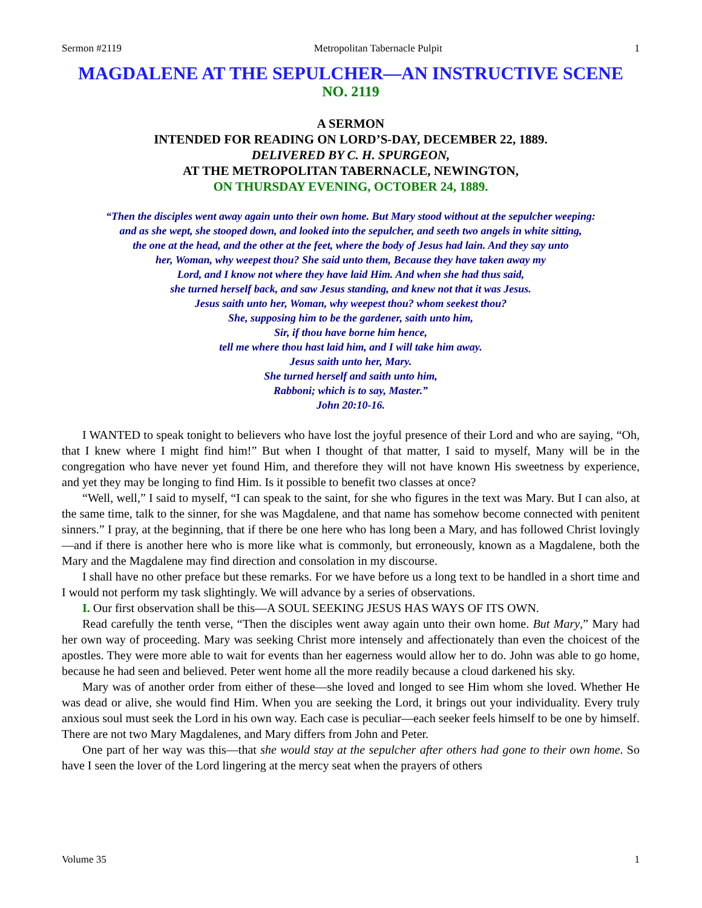Sermon #2119 Metropolitan Tabernacle Pulpit 1
MAGDALENE AT THE SEPULCHER—AN INSTRUCTIVE SCENE
NO. 2119
A SERMON
INTENDED FOR READING ON LORD’S-DAY, DECEMBER 22, 1889.
DELIVERED BY C. H. SPURGEON,
AT THE METROPOLITAN TABERNACLE, NEWINGTON,
ON THURSDAY EVENING, OCTOBER 24, 1889.
“Then the disciples went away again unto their own home. But Mary stood without at the sepulcher weeping:
and as she wept, she stooped down, and looked into the sepulcher, and seeth two angels in white sitting,
the one at the head, and the other at the feet, where the body of Jesus had lain. And they say unto
her, Woman, why weepest thou? She said unto them, Because they have taken away my
Lord, and I know not where they have laid Him. And when she had thus said,
she turned herself back, and saw Jesus standing, and knew not that it was Jesus.
Jesus saith unto her, Woman, why weepest thou? whom seekest thou?
She, supposing him to be the gardener, saith unto him,
Sir, if thou have borne him hence,
tell me where thou hast laid him, and I will take him away.
Jesus saith unto her, Mary.
She turned herself and saith unto him,
Rabboni; which is to say, Master.”
John 20:10-16.
I WANTED to speak tonight to believers who have lost the joyful presence of their Lord and who are saying, “Oh, that I knew where I might find him!” But when I thought of that matter, I said to myself, Many will be in the congregation who have never yet found Him, and therefore they will not have known His sweetness by experience, and yet they may be longing to find Him. Is it possible to benefit two classes at once?
“Well, well,” I said to myself, “I can speak to the saint, for she who figures in the text was Mary. But I can also, at the same time, talk to the sinner, for she was Magdalene, and that name has somehow become connected with penitent sinners.” I pray, at the beginning, that if there be one here who has long been a Mary, and has followed Christ lovingly—and if there is another here who is more like what is commonly, but erroneously, known as a Magdalene, both the Mary and the Magdalene may find direction and consolation in my discourse.
I shall have no other preface but these remarks. For we have before us a long text to be handled in a short time and I would not perform my task slightingly. We will advance by a series of observations.
I. Our first observation shall be this—A SOUL SEEKING JESUS HAS WAYS OF ITS OWN.
Read carefully the tenth verse, “Then the disciples went away again unto their own home. But Mary,” Mary had her own way of proceeding. Mary was seeking Christ more intensely and affectionately than even the choicest of the apostles. They were more able to wait for events than her eagerness would allow her to do. John was able to go home, because he had seen and believed. Peter went home all the more readily because a cloud darkened his sky.
Mary was of another order from either of these—she loved and longed to see Him whom she loved. Whether He was dead or alive, she would find Him. When you are seeking the Lord, it brings out your individuality. Every truly anxious soul must seek the Lord in his own way. Each case is peculiar—each seeker feels himself to be one by himself. There are not two Mary Magdalenes, and Mary differs from John and Peter.
One part of her way was this—that she would stay at the sepulcher after others had gone to their own home. So have I seen the lover of the Lord lingering at the mercy seat when the prayers of others
Volume 35 1